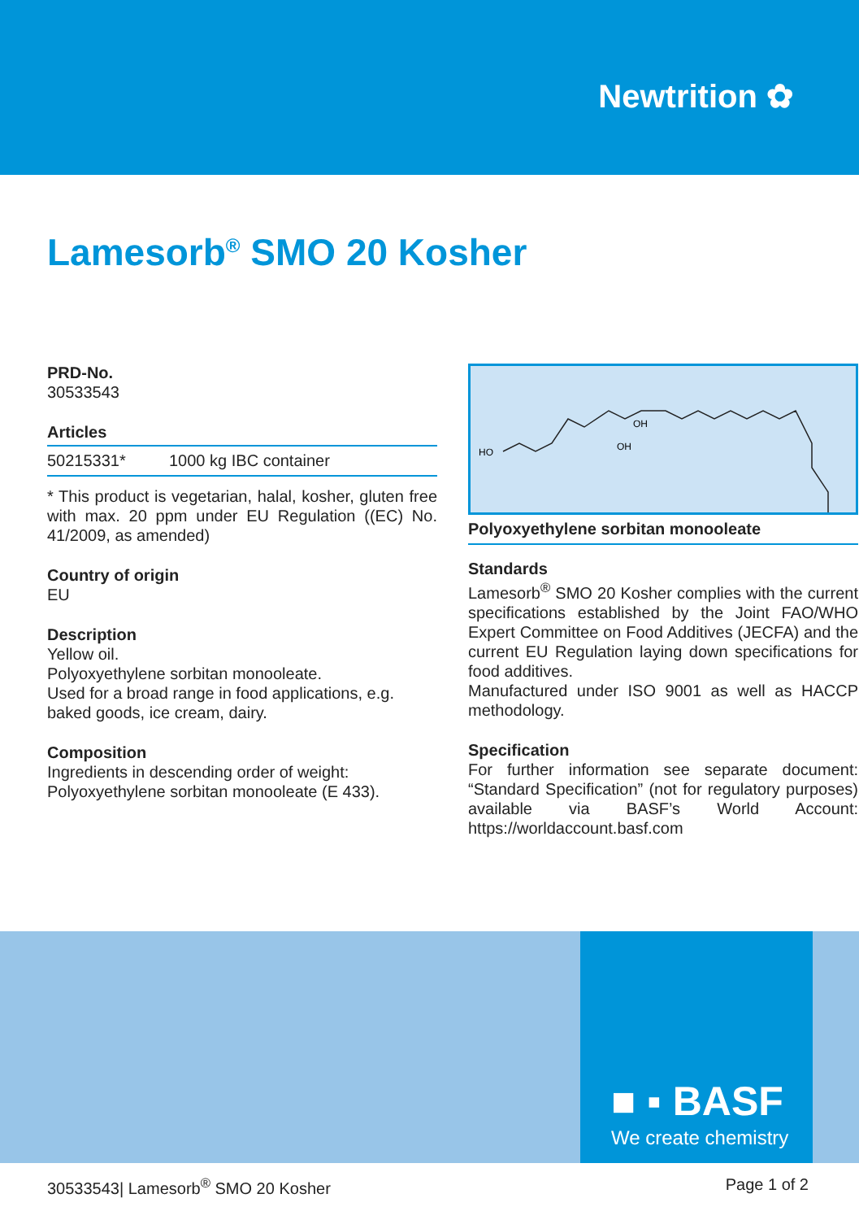Newtrition ✿
Lamesorb<sup>®</sup> SMO 20 Kosher
PRD-No.
30533543
Articles
| 50215331* | 1000 kg IBC container |
* This product is vegetarian, halal, kosher, gluten free with max. 20 ppm under EU Regulation ((EC) No. 41/2009, as amended)
Country of origin
EU
Description
Yellow oil.
Polyoxyethylene sorbitan monooleate.
Used for a broad range in food applications, e.g. baked goods, ice cream, dairy.
Composition
Ingredients in descending order of weight:
Polyoxyethylene sorbitan monooleate (E 433).
HO
OH
OH
Polyoxyethylene sorbitan monooleate
Standards
Lamesorb<sup>®</sup> SMO 20 Kosher complies with the current specifications established by the Joint FAO/WHO Expert Committee on Food Additives (JECFA) and the current EU Regulation laying down specifications for food additives.
Manufactured under ISO 9001 as well as HACCP methodology.
Specification
For further information see separate document: “Standard Specification” (not for regulatory purposes) available via BASF’s World Account: https://worldaccount.basf.com
■ ▪ BASF
We create chemistry
30533543| Lamesorb<sup>®</sup> SMO 20 Kosher Page 1 of 2